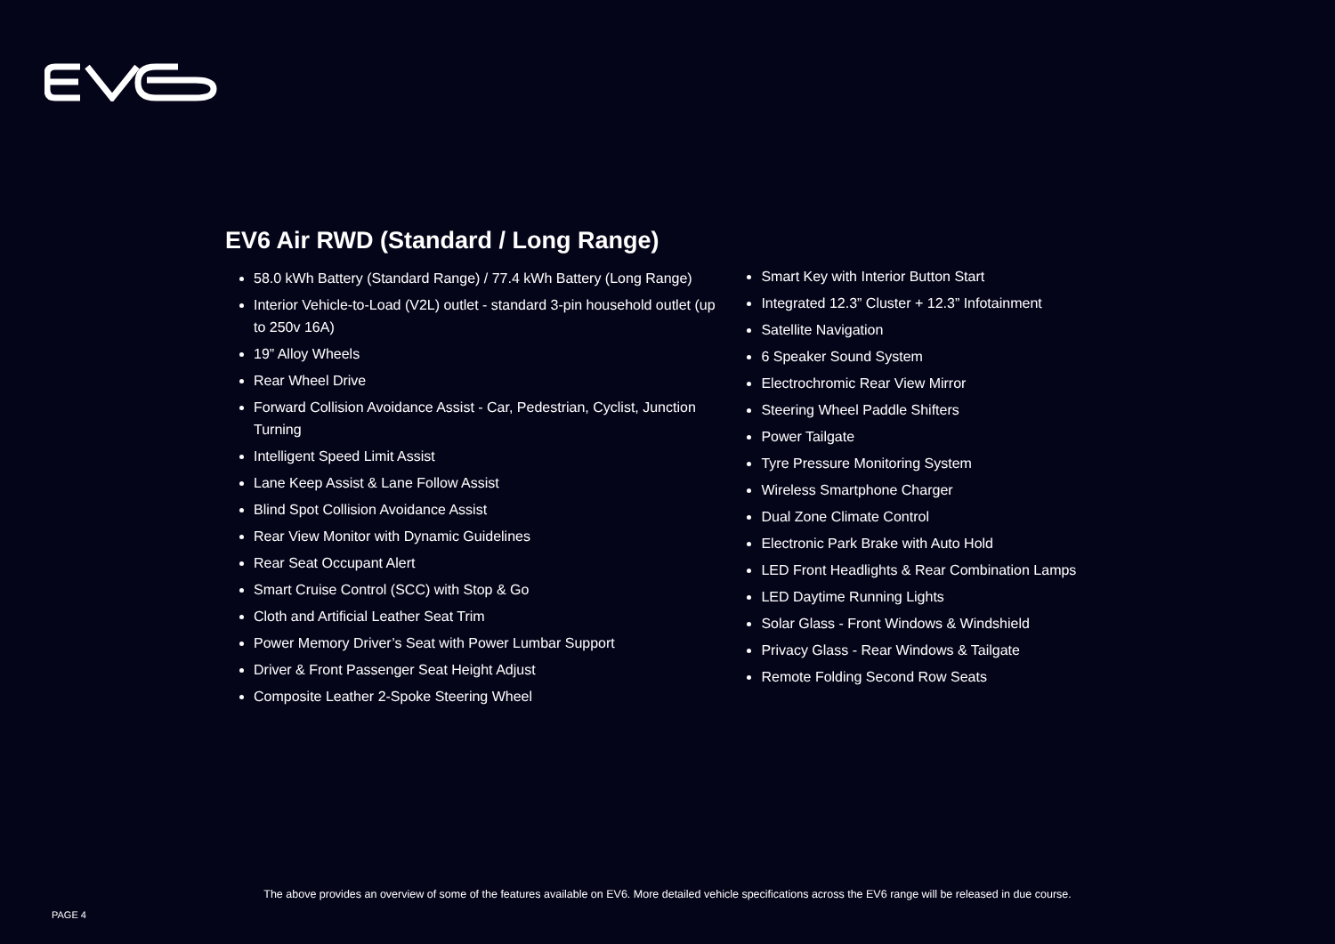EV6 Air RWD (Standard / Long Range)
58.0 kWh Battery (Standard Range) / 77.4 kWh Battery (Long Range)
Interior Vehicle-to-Load (V2L) outlet - standard 3-pin household outlet (up to 250v 16A)
19” Alloy Wheels
Rear Wheel Drive
Forward Collision Avoidance Assist - Car, Pedestrian, Cyclist, Junction Turning
Intelligent Speed Limit Assist
Lane Keep Assist & Lane Follow Assist
Blind Spot Collision Avoidance Assist
Rear View Monitor with Dynamic Guidelines
Rear Seat Occupant Alert
Smart Cruise Control (SCC) with Stop & Go
Cloth and Artificial Leather Seat Trim
Power Memory Driver’s Seat with Power Lumbar Support
Driver & Front Passenger Seat Height Adjust
Composite Leather 2-Spoke Steering Wheel
Smart Key with Interior Button Start
Integrated 12.3” Cluster + 12.3” Infotainment
Satellite Navigation
6 Speaker Sound System
Electrochromic Rear View Mirror
Steering Wheel Paddle Shifters
Power Tailgate
Tyre Pressure Monitoring System
Wireless Smartphone Charger
Dual Zone Climate Control
Electronic Park Brake with Auto Hold
LED Front Headlights & Rear Combination Lamps
LED Daytime Running Lights
Solar Glass - Front Windows & Windshield
Privacy Glass - Rear Windows & Tailgate
Remote Folding Second Row Seats
The above provides an overview of some of the features available on EV6. More detailed vehicle specifications across the EV6 range will be released in due course.
PAGE 4